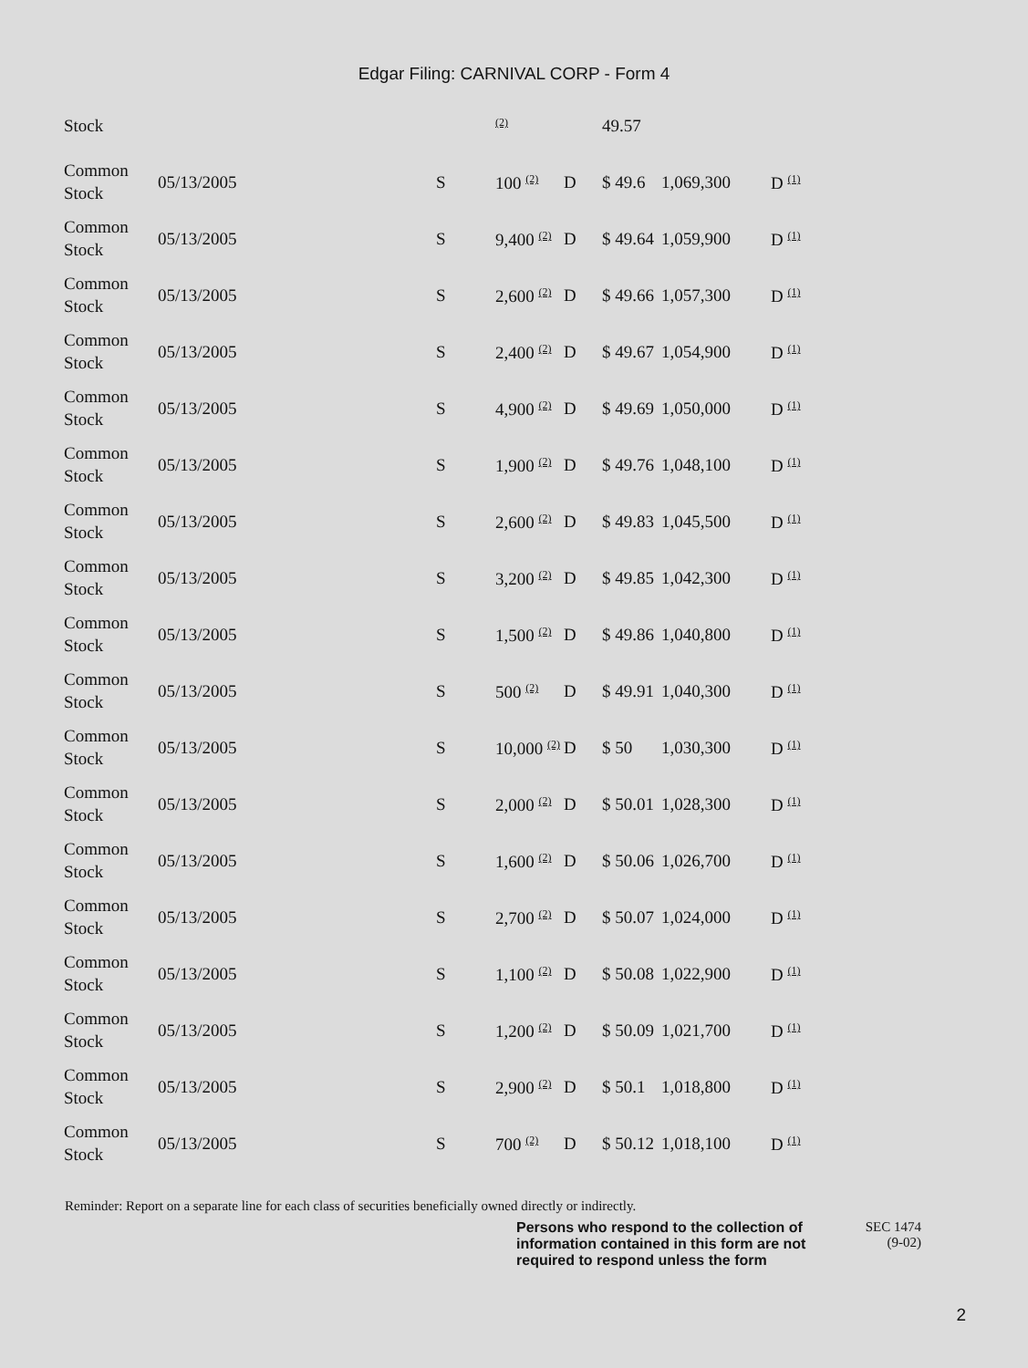Edgar Filing: CARNIVAL CORP - Form 4
| Stock | | | <sup>(2)</sup> | | 49.57 | | |
| Common Stock | 05/13/2005 | S | 100 <sup>(2)</sup> | D | $ 49.6 | 1,069,300 | D <sup>(1)</sup> |
| Common Stock | 05/13/2005 | S | 9,400 <sup>(2)</sup> | D | $ 49.64 | 1,059,900 | D <sup>(1)</sup> |
| Common Stock | 05/13/2005 | S | 2,600 <sup>(2)</sup> | D | $ 49.66 | 1,057,300 | D <sup>(1)</sup> |
| Common Stock | 05/13/2005 | S | 2,400 <sup>(2)</sup> | D | $ 49.67 | 1,054,900 | D <sup>(1)</sup> |
| Common Stock | 05/13/2005 | S | 4,900 <sup>(2)</sup> | D | $ 49.69 | 1,050,000 | D <sup>(1)</sup> |
| Common Stock | 05/13/2005 | S | 1,900 <sup>(2)</sup> | D | $ 49.76 | 1,048,100 | D <sup>(1)</sup> |
| Common Stock | 05/13/2005 | S | 2,600 <sup>(2)</sup> | D | $ 49.83 | 1,045,500 | D <sup>(1)</sup> |
| Common Stock | 05/13/2005 | S | 3,200 <sup>(2)</sup> | D | $ 49.85 | 1,042,300 | D <sup>(1)</sup> |
| Common Stock | 05/13/2005 | S | 1,500 <sup>(2)</sup> | D | $ 49.86 | 1,040,800 | D <sup>(1)</sup> |
| Common Stock | 05/13/2005 | S | 500 <sup>(2)</sup> | D | $ 49.91 | 1,040,300 | D <sup>(1)</sup> |
| Common Stock | 05/13/2005 | S | 10,000 <sup>(2)</sup> | D | $ 50 | 1,030,300 | D <sup>(1)</sup> |
| Common Stock | 05/13/2005 | S | 2,000 <sup>(2)</sup> | D | $ 50.01 | 1,028,300 | D <sup>(1)</sup> |
| Common Stock | 05/13/2005 | S | 1,600 <sup>(2)</sup> | D | $ 50.06 | 1,026,700 | D <sup>(1)</sup> |
| Common Stock | 05/13/2005 | S | 2,700 <sup>(2)</sup> | D | $ 50.07 | 1,024,000 | D <sup>(1)</sup> |
| Common Stock | 05/13/2005 | S | 1,100 <sup>(2)</sup> | D | $ 50.08 | 1,022,900 | D <sup>(1)</sup> |
| Common Stock | 05/13/2005 | S | 1,200 <sup>(2)</sup> | D | $ 50.09 | 1,021,700 | D <sup>(1)</sup> |
| Common Stock | 05/13/2005 | S | 2,900 <sup>(2)</sup> | D | $ 50.1 | 1,018,800 | D <sup>(1)</sup> |
| Common Stock | 05/13/2005 | S | 700 <sup>(2)</sup> | D | $ 50.12 | 1,018,100 | D <sup>(1)</sup> |
Reminder: Report on a separate line for each class of securities beneficially owned directly or indirectly.
Persons who respond to the collection of information contained in this form are not required to respond unless the form SEC 1474
(9-02)
2